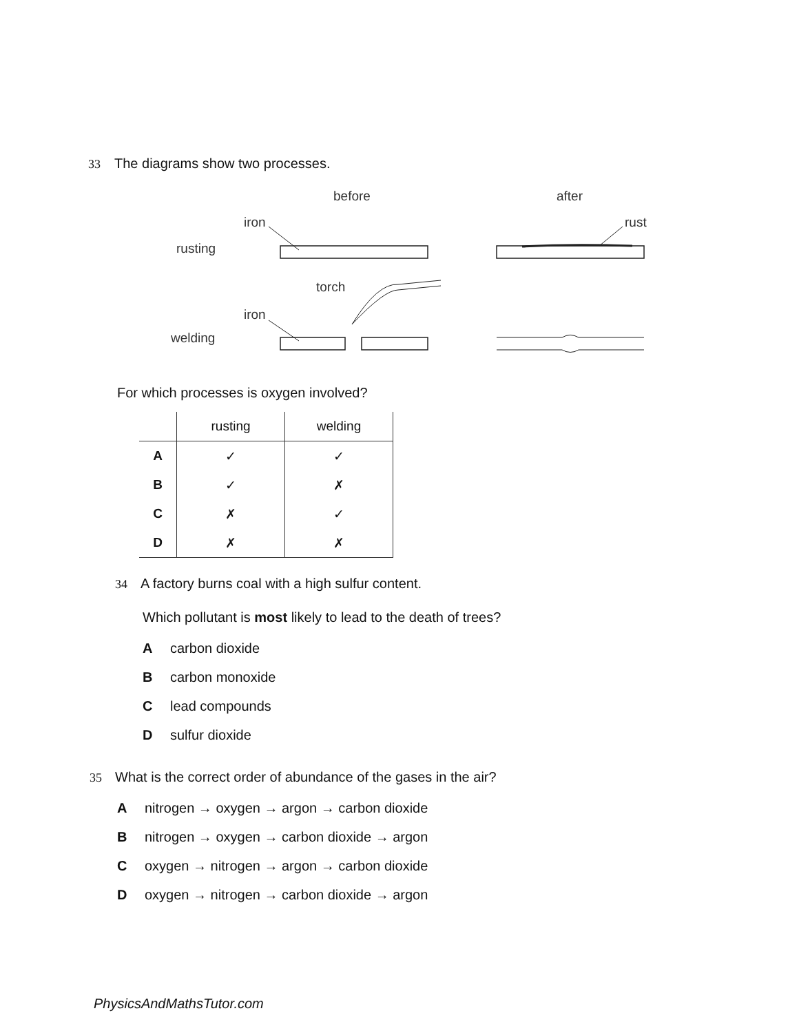33 The diagrams show two processes.
before
after
iron
rust
rusting
torch
iron
welding
For which processes is oxygen involved?
| | rusting | welding |
| --- | --- | --- |
| A | ✓ | ✓ |
| B | ✓ | ✗ |
| C | ✗ | ✓ |
| D | ✗ | ✗ |
34 A factory burns coal with a high sulfur content.
Which pollutant is most likely to lead to the death of trees?
Acarbon dioxide
Bcarbon monoxide
Clead compounds
Dsulfur dioxide
35 What is the correct order of abundance of the gases in the air?
Anitrogen → oxygen → argon → carbon dioxide
Bnitrogen → oxygen → carbon dioxide → argon
Coxygen → nitrogen → argon → carbon dioxide
Doxygen → nitrogen → carbon dioxide → argon
PhysicsAndMathsTutor.com